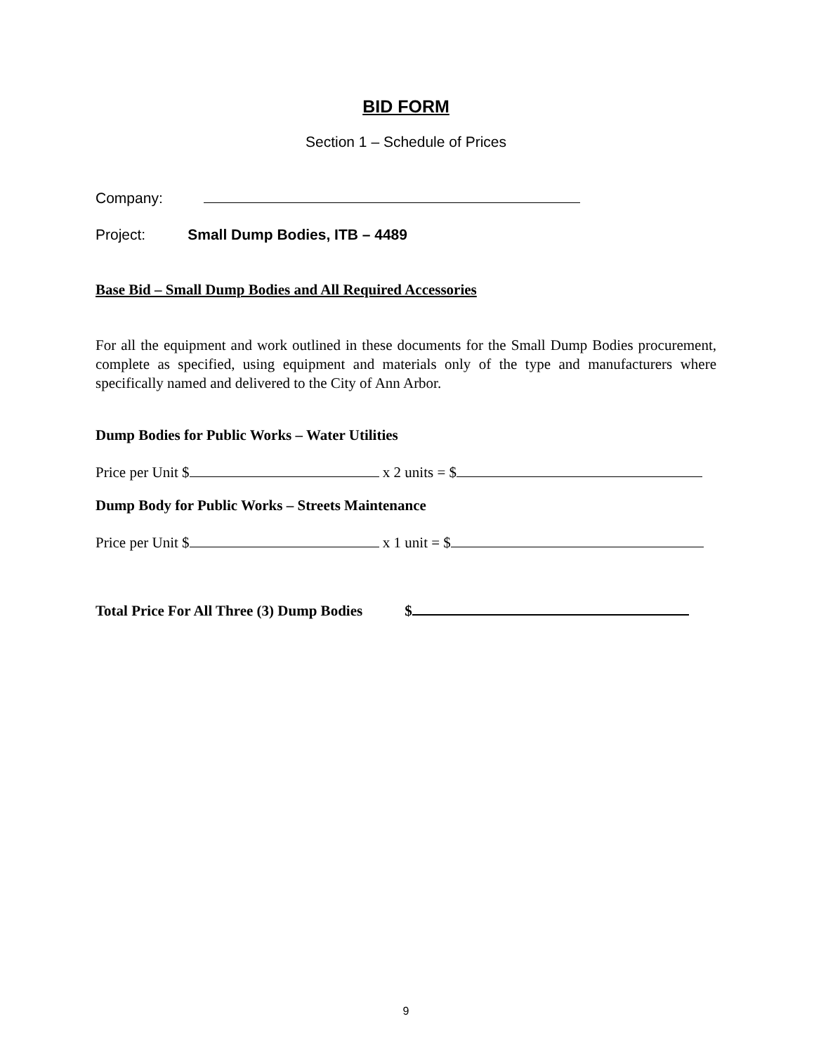BID FORM
Section 1 – Schedule of Prices
Company:
Project: Small Dump Bodies, ITB – 4489
Base Bid – Small Dump Bodies and All Required Accessories
For all the equipment and work outlined in these documents for the Small Dump Bodies procurement, complete as specified, using equipment and materials only of the type and manufacturers where specifically named and delivered to the City of Ann Arbor.
Dump Bodies for Public Works – Water Utilities
Price per Unit $ x 2 units = $
Dump Body for Public Works – Streets Maintenance
Price per Unit $ x 1 unit = $
Total Price For All Three (3) Dump Bodies $
9